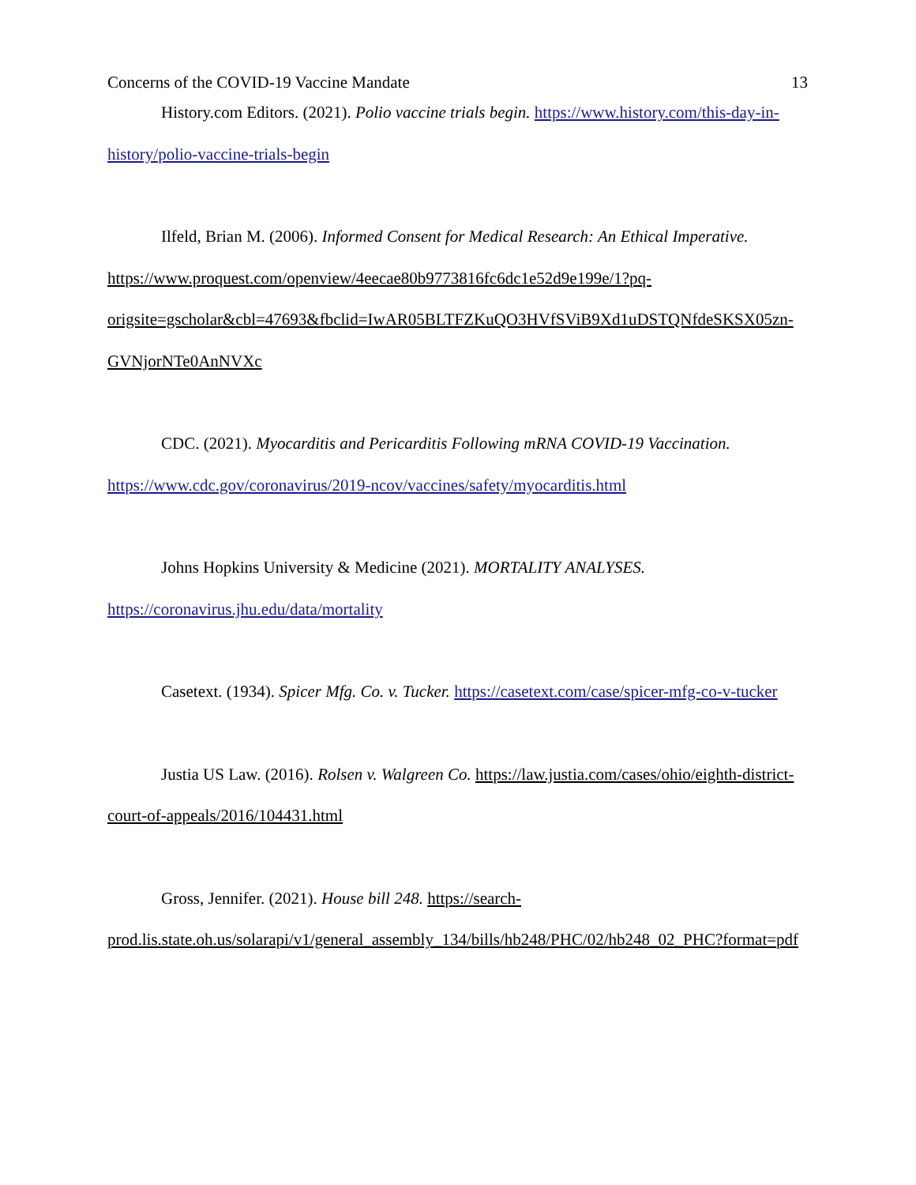Concerns of the COVID-19 Vaccine Mandate 13
History.com Editors. (2021). Polio vaccine trials begin. https://www.history.com/this-day-in-history/polio-vaccine-trials-begin
Ilfeld, Brian M. (2006). Informed Consent for Medical Research: An Ethical Imperative. https://www.proquest.com/openview/4eecae80b9773816fc6dc1e52d9e199e/1?pq-origsite=gscholar&cbl=47693&fbclid=IwAR05BLTFZKuQO3HVfSViB9Xd1uDSTQNfdeSKSX05zn-GVNjorNTe0AnNVXc
CDC. (2021). Myocarditis and Pericarditis Following mRNA COVID-19 Vaccination. https://www.cdc.gov/coronavirus/2019-ncov/vaccines/safety/myocarditis.html
Johns Hopkins University & Medicine (2021). MORTALITY ANALYSES. https://coronavirus.jhu.edu/data/mortality
Casetext. (1934). Spicer Mfg. Co. v. Tucker. https://casetext.com/case/spicer-mfg-co-v-tucker
Justia US Law. (2016). Rolsen v. Walgreen Co. https://law.justia.com/cases/ohio/eighth-district-court-of-appeals/2016/104431.html
Gross, Jennifer. (2021). House bill 248. https://search-prod.lis.state.oh.us/solarapi/v1/general_assembly_134/bills/hb248/PHC/02/hb248_02_PHC?format=pdf